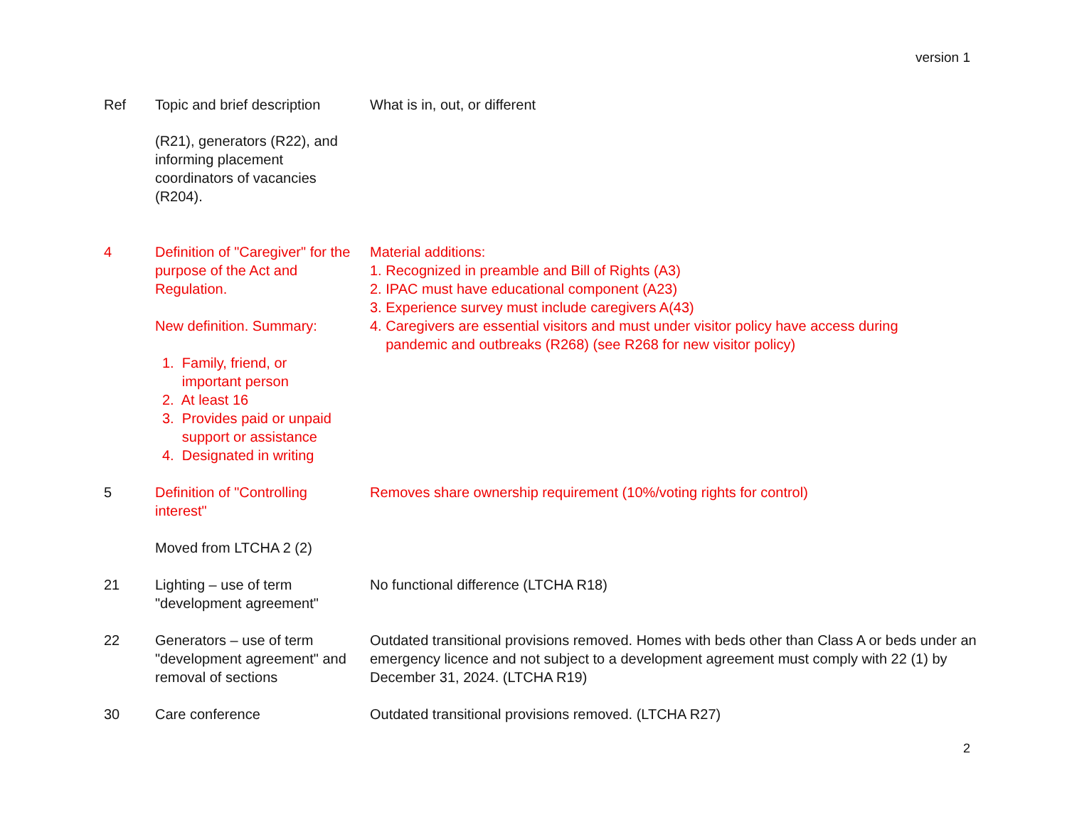version 1
| Ref | Topic and brief description | What is in, out, or different |
| --- | --- | --- |
| | (R21), generators (R22), and informing placement coordinators of vacancies (R204). | |
| 4 | Definition of "Caregiver" for the purpose of the Act and Regulation. New definition. Summary: 1. Family, friend, or important person 2. At least 16 3. Provides paid or unpaid support or assistance 4. Designated in writing | Material additions: 1. Recognized in preamble and Bill of Rights (A3) 2. IPAC must have educational component (A23) 3. Experience survey must include caregivers A(43) 4. Caregivers are essential visitors and must under visitor policy have access during pandemic and outbreaks (R268) (see R268 for new visitor policy) |
| 5 | Definition of "Controlling interest" Moved from LTCHA 2 (2) | Removes share ownership requirement (10%/voting rights for control) |
| 21 | Lighting – use of term "development agreement" | No functional difference (LTCHA R18) |
| 22 | Generators – use of term "development agreement" and removal of sections | Outdated transitional provisions removed. Homes with beds other than Class A or beds under an emergency licence and not subject to a development agreement must comply with 22 (1) by December 31, 2024. (LTCHA R19) |
| 30 | Care conference | Outdated transitional provisions removed. (LTCHA R27) |
2